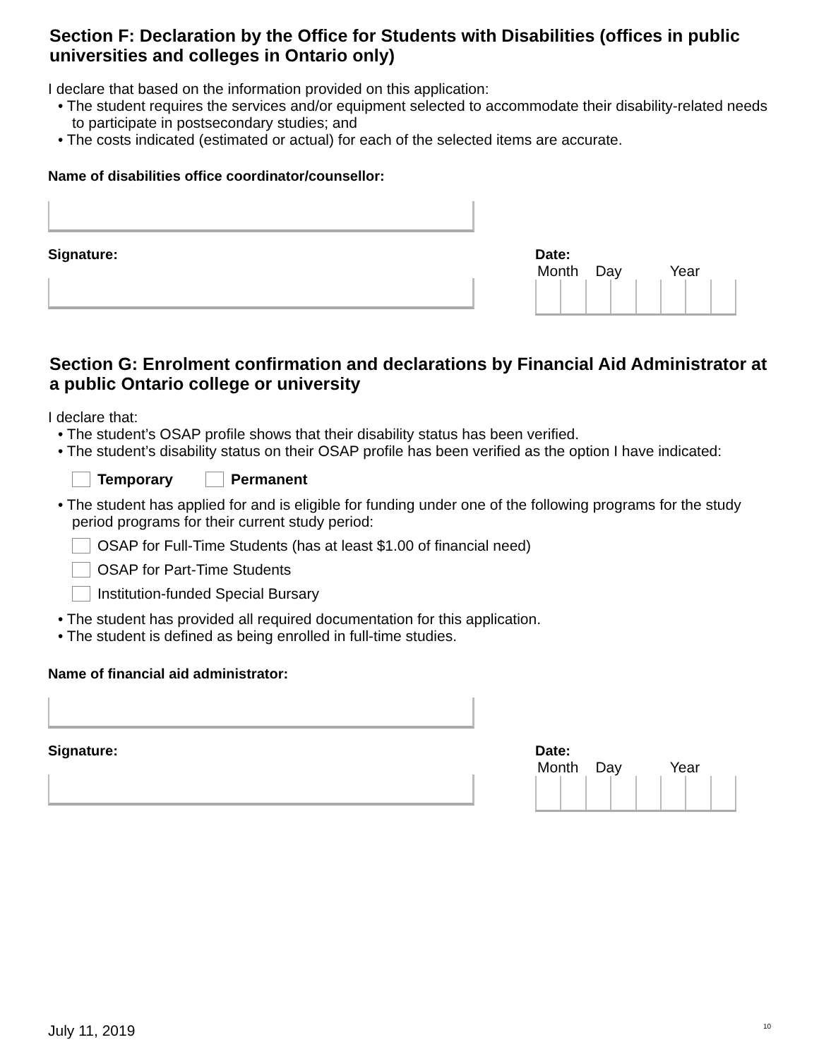Section F: Declaration by the Office for Students with Disabilities (offices in public universities and colleges in Ontario only)
I declare that based on the information provided on this application:
• The student requires the services and/or equipment selected to accommodate their disability-related needs to participate in postsecondary studies; and
• The costs indicated (estimated or actual) for each of the selected items are accurate.
Name of disabilities office coordinator/counsellor:
Signature: Date:
Month Day Year
Section G: Enrolment confirmation and declarations by Financial Aid Administrator at a public Ontario college or university
I declare that:
• The student’s OSAP profile shows that their disability status has been verified.
• The student’s disability status on their OSAP profile has been verified as the option I have indicated:
Temporary Permanent
• The student has applied for and is eligible for funding under one of the following programs for the study period programs for their current study period:
OSAP for Full-Time Students (has at least $1.00 of financial need)
OSAP for Part-Time Students
Institution-funded Special Bursary
• The student has provided all required documentation for this application.
• The student is defined as being enrolled in full-time studies.
Name of financial aid administrator:
Signature: Date:
Month Day Year
July 11, 2019 10